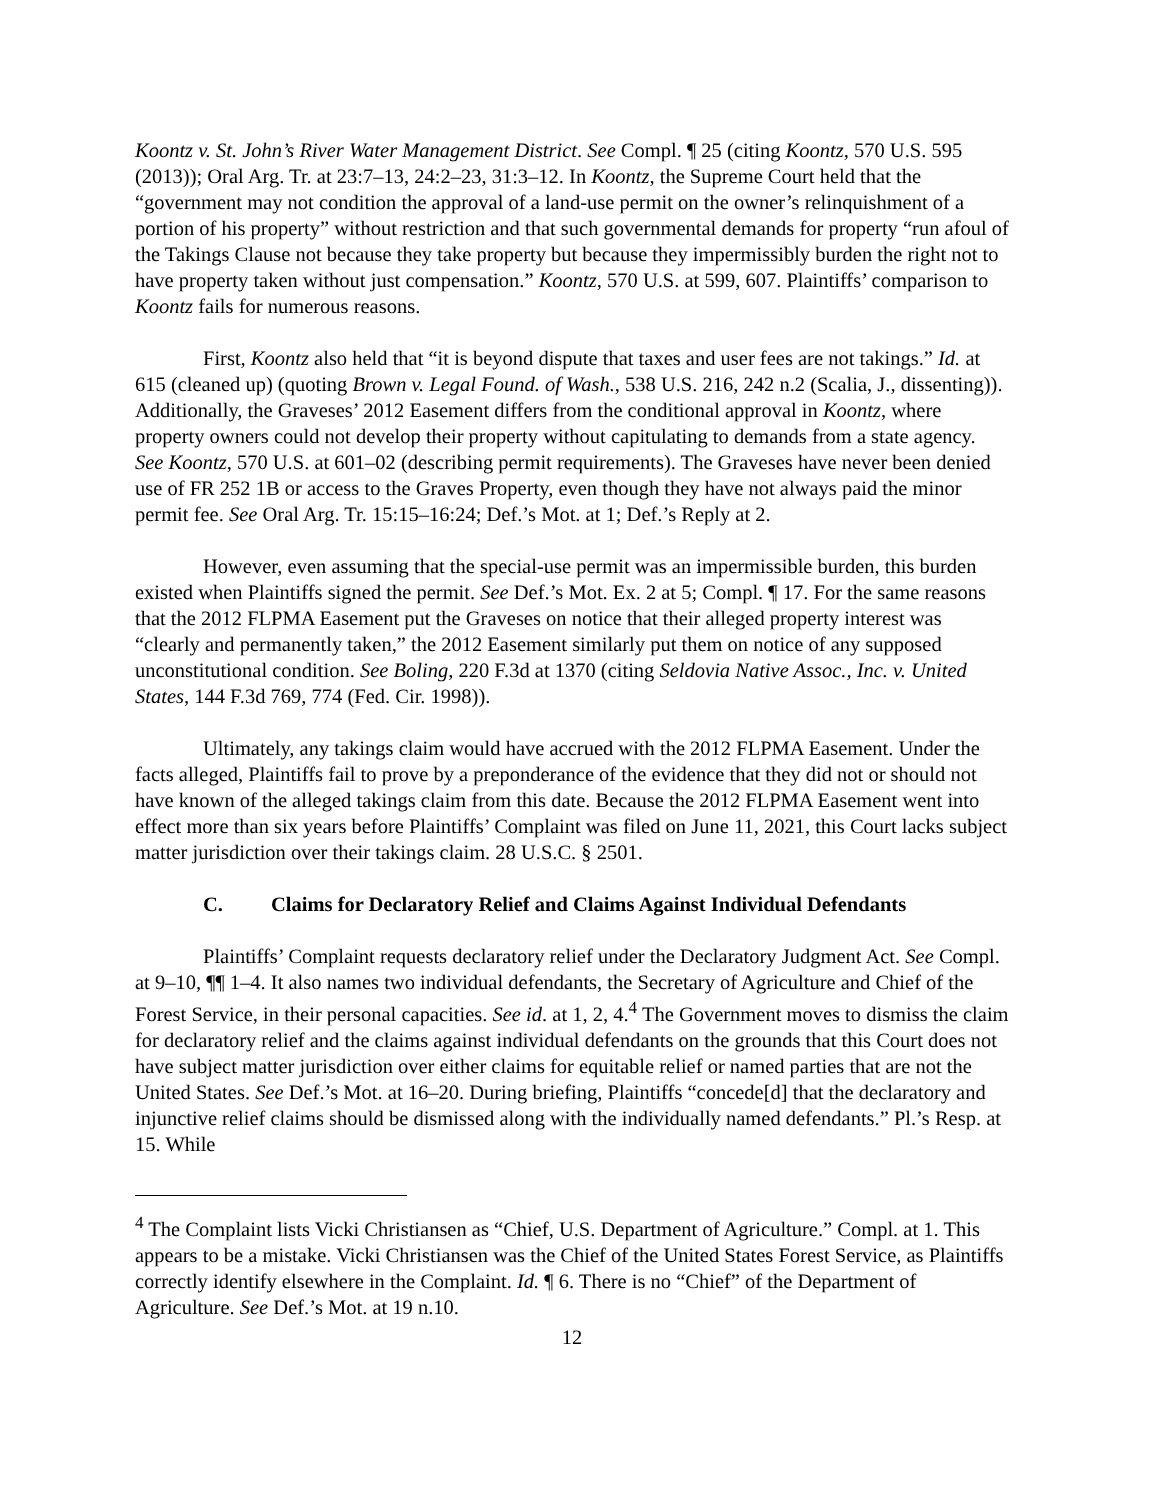Koontz v. St. John’s River Water Management District. See Compl. ¶ 25 (citing Koontz, 570 U.S. 595 (2013)); Oral Arg. Tr. at 23:7–13, 24:2–23, 31:3–12. In Koontz, the Supreme Court held that the “government may not condition the approval of a land-use permit on the owner’s relinquishment of a portion of his property” without restriction and that such governmental demands for property “run afoul of the Takings Clause not because they take property but because they impermissibly burden the right not to have property taken without just compensation.” Koontz, 570 U.S. at 599, 607. Plaintiffs’ comparison to Koontz fails for numerous reasons.
First, Koontz also held that “it is beyond dispute that taxes and user fees are not takings.” Id. at 615 (cleaned up) (quoting Brown v. Legal Found. of Wash., 538 U.S. 216, 242 n.2 (Scalia, J., dissenting)). Additionally, the Graveses’ 2012 Easement differs from the conditional approval in Koontz, where property owners could not develop their property without capitulating to demands from a state agency. See Koontz, 570 U.S. at 601–02 (describing permit requirements). The Graveses have never been denied use of FR 252 1B or access to the Graves Property, even though they have not always paid the minor permit fee. See Oral Arg. Tr. 15:15–16:24; Def.’s Mot. at 1; Def.’s Reply at 2.
However, even assuming that the special-use permit was an impermissible burden, this burden existed when Plaintiffs signed the permit. See Def.’s Mot. Ex. 2 at 5; Compl. ¶ 17. For the same reasons that the 2012 FLPMA Easement put the Graveses on notice that their alleged property interest was “clearly and permanently taken,” the 2012 Easement similarly put them on notice of any supposed unconstitutional condition. See Boling, 220 F.3d at 1370 (citing Seldovia Native Assoc., Inc. v. United States, 144 F.3d 769, 774 (Fed. Cir. 1998)).
Ultimately, any takings claim would have accrued with the 2012 FLPMA Easement. Under the facts alleged, Plaintiffs fail to prove by a preponderance of the evidence that they did not or should not have known of the alleged takings claim from this date. Because the 2012 FLPMA Easement went into effect more than six years before Plaintiffs’ Complaint was filed on June 11, 2021, this Court lacks subject matter jurisdiction over their takings claim. 28 U.S.C. § 2501.
C. Claims for Declaratory Relief and Claims Against Individual Defendants
Plaintiffs’ Complaint requests declaratory relief under the Declaratory Judgment Act. See Compl. at 9–10, ¶¶ 1–4. It also names two individual defendants, the Secretary of Agriculture and Chief of the Forest Service, in their personal capacities. See id. at 1, 2, 4.<sup>4</sup> The Government moves to dismiss the claim for declaratory relief and the claims against individual defendants on the grounds that this Court does not have subject matter jurisdiction over either claims for equitable relief or named parties that are not the United States. See Def.’s Mot. at 16–20. During briefing, Plaintiffs “concede[d] that the declaratory and injunctive relief claims should be dismissed along with the individually named defendants.” Pl.’s Resp. at 15. While
<sup>4</sup> The Complaint lists Vicki Christiansen as “Chief, U.S. Department of Agriculture.” Compl. at 1. This appears to be a mistake. Vicki Christiansen was the Chief of the United States Forest Service, as Plaintiffs correctly identify elsewhere in the Complaint. Id. ¶ 6. There is no “Chief” of the Department of Agriculture. See Def.’s Mot. at 19 n.10.
12